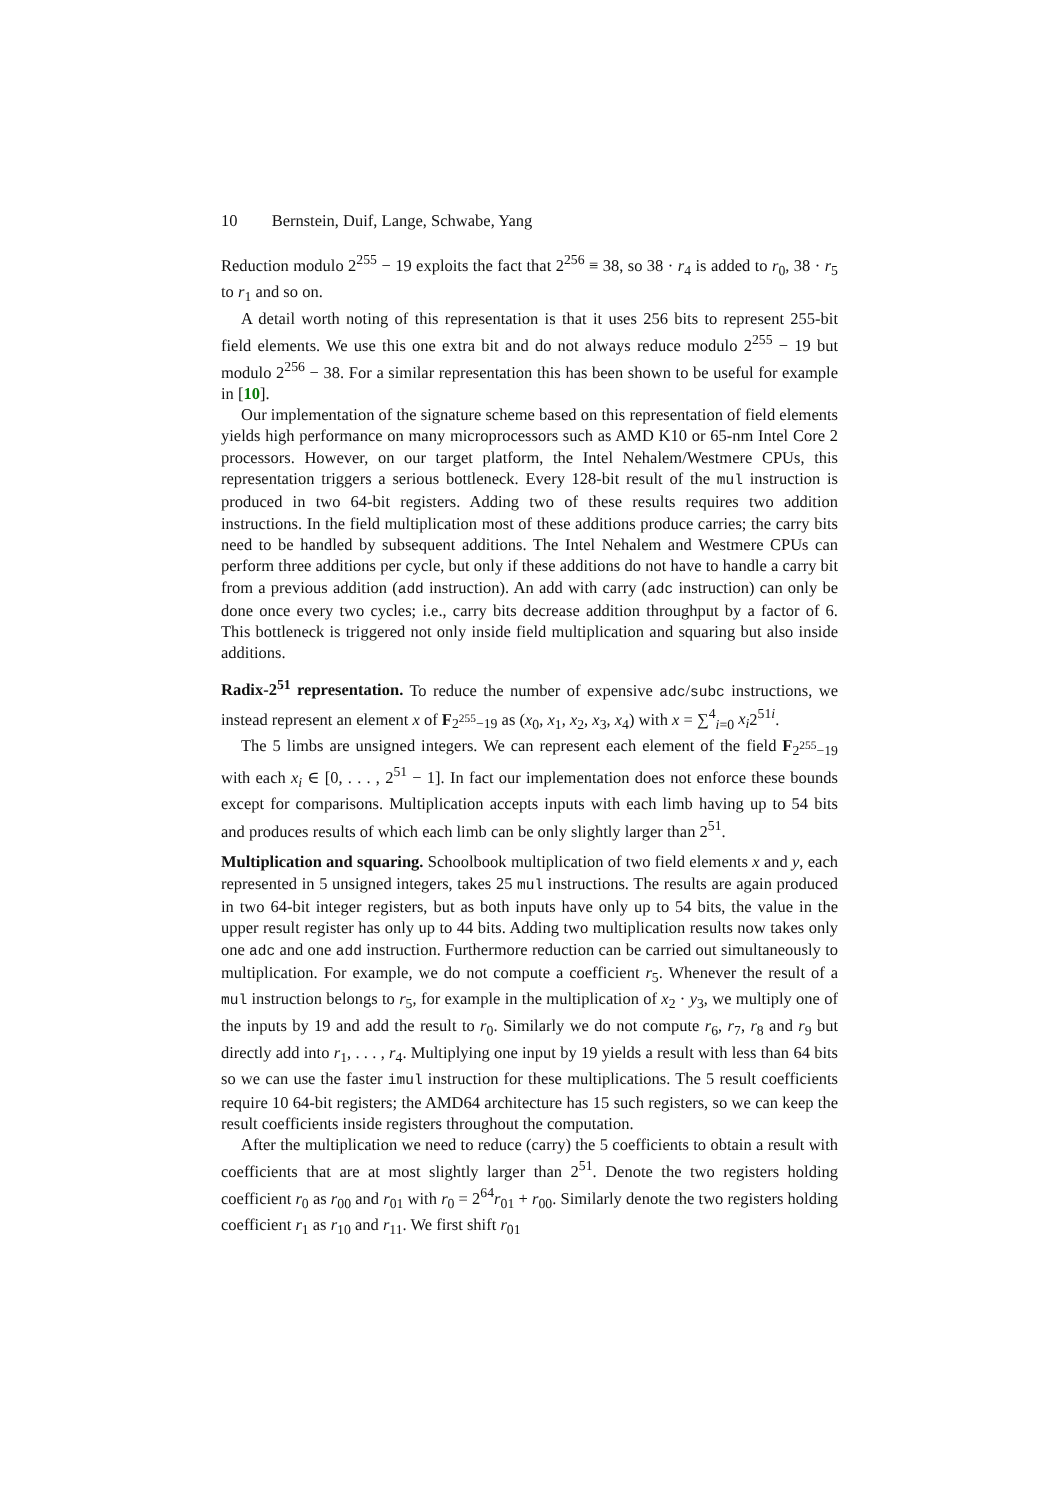10 Bernstein, Duif, Lange, Schwabe, Yang
Reduction modulo 2<sup>255</sup> − 19 exploits the fact that 2<sup>256</sup> ≡ 38, so 38 · r<sub>4</sub> is added to r<sub>0</sub>, 38 · r<sub>5</sub> to r<sub>1</sub> and so on.
A detail worth noting of this representation is that it uses 256 bits to represent 255-bit field elements. We use this one extra bit and do not always reduce modulo 2<sup>255</sup> − 19 but modulo 2<sup>256</sup> − 38. For a similar representation this has been shown to be useful for example in [10].
Our implementation of the signature scheme based on this representation of field elements yields high performance on many microprocessors such as AMD K10 or 65-nm Intel Core 2 processors. However, on our target platform, the Intel Nehalem/Westmere CPUs, this representation triggers a serious bottleneck. Every 128-bit result of the mul instruction is produced in two 64-bit registers. Adding two of these results requires two addition instructions. In the field multiplication most of these additions produce carries; the carry bits need to be handled by subsequent additions. The Intel Nehalem and Westmere CPUs can perform three additions per cycle, but only if these additions do not have to handle a carry bit from a previous addition (add instruction). An add with carry (adc instruction) can only be done once every two cycles; i.e., carry bits decrease addition throughput by a factor of 6. This bottleneck is triggered not only inside field multiplication and squaring but also inside additions.
Radix-2<sup>51</sup> representation. To reduce the number of expensive adc/subc instructions, we instead represent an element x of F<sub>2<sup>255</sup>−19</sub> as (x<sub>0</sub>, x<sub>1</sub>, x<sub>2</sub>, x<sub>3</sub>, x<sub>4</sub>) with x = ∑<sup>4</sup><sub>i=0</sub> x<sub>i</sub>2<sup>51i</sup>.
The 5 limbs are unsigned integers. We can represent each element of the field F<sub>2<sup>255</sup>−19</sub> with each x<sub>i</sub> ∈ [0, . . . , 2<sup>51</sup> − 1]. In fact our implementation does not enforce these bounds except for comparisons. Multiplication accepts inputs with each limb having up to 54 bits and produces results of which each limb can be only slightly larger than 2<sup>51</sup>.
Multiplication and squaring. Schoolbook multiplication of two field elements x and y, each represented in 5 unsigned integers, takes 25 mul instructions. The results are again produced in two 64-bit integer registers, but as both inputs have only up to 54 bits, the value in the upper result register has only up to 44 bits. Adding two multiplication results now takes only one adc and one add instruction. Furthermore reduction can be carried out simultaneously to multiplication. For example, we do not compute a coefficient r<sub>5</sub>. Whenever the result of a mul instruction belongs to r<sub>5</sub>, for example in the multiplication of x<sub>2</sub> · y<sub>3</sub>, we multiply one of the inputs by 19 and add the result to r<sub>0</sub>. Similarly we do not compute r<sub>6</sub>, r<sub>7</sub>, r<sub>8</sub> and r<sub>9</sub> but directly add into r<sub>1</sub>, . . . , r<sub>4</sub>. Multiplying one input by 19 yields a result with less than 64 bits so we can use the faster imul instruction for these multiplications. The 5 result coefficients require 10 64-bit registers; the AMD64 architecture has 15 such registers, so we can keep the result coefficients inside registers throughout the computation.
After the multiplication we need to reduce (carry) the 5 coefficients to obtain a result with coefficients that are at most slightly larger than 2<sup>51</sup>. Denote the two registers holding coefficient r<sub>0</sub> as r<sub>00</sub> and r<sub>01</sub> with r<sub>0</sub> = 2<sup>64</sup>r<sub>01</sub> + r<sub>00</sub>. Similarly denote the two registers holding coefficient r<sub>1</sub> as r<sub>10</sub> and r<sub>11</sub>. We first shift r<sub>01</sub>